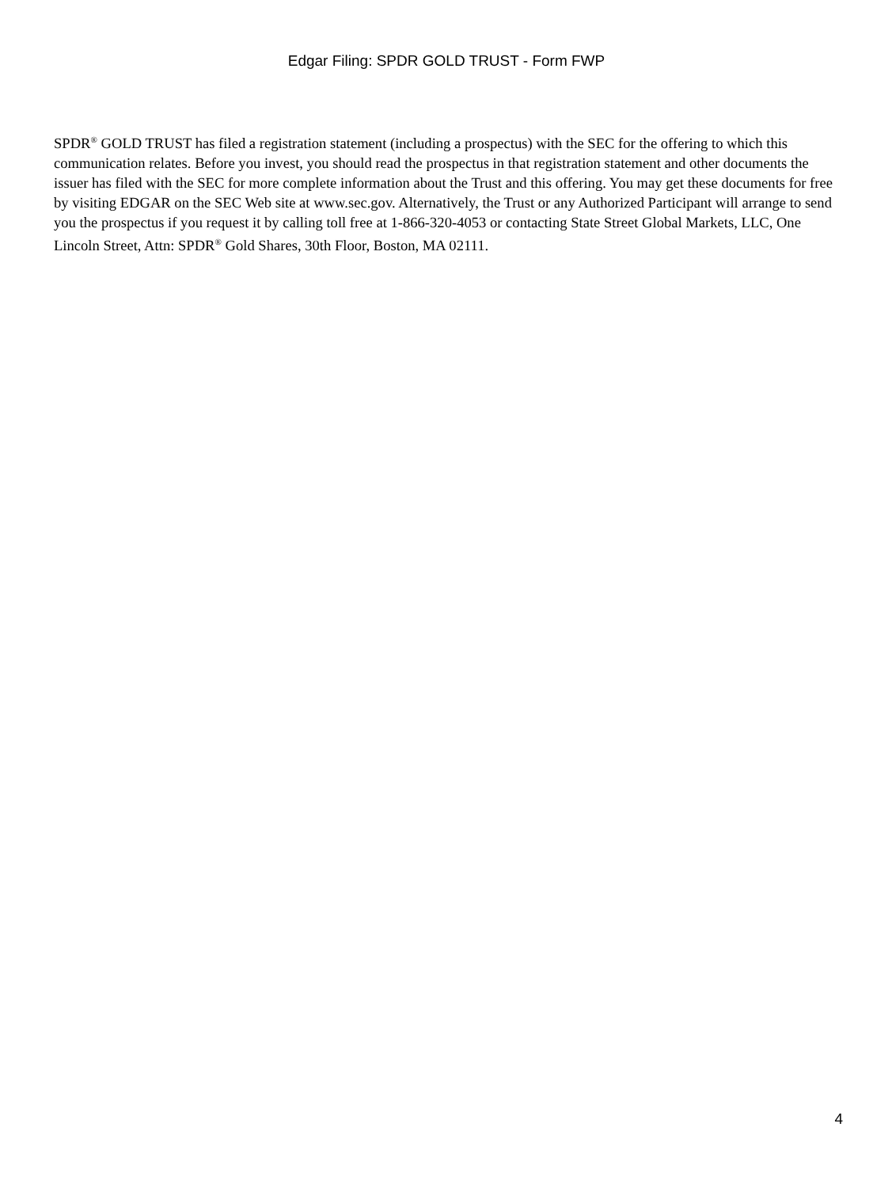Edgar Filing: SPDR GOLD TRUST - Form FWP
SPDR<sup>®</sup> GOLD TRUST has filed a registration statement (including a prospectus) with the SEC for the offering to which this communication relates. Before you invest, you should read the prospectus in that registration statement and other documents the issuer has filed with the SEC for more complete information about the Trust and this offering. You may get these documents for free by visiting EDGAR on the SEC Web site at www.sec.gov. Alternatively, the Trust or any Authorized Participant will arrange to send you the prospectus if you request it by calling toll free at 1-866-320-4053 or contacting State Street Global Markets, LLC, One Lincoln Street, Attn: SPDR<sup>®</sup> Gold Shares, 30th Floor, Boston, MA 02111.
4